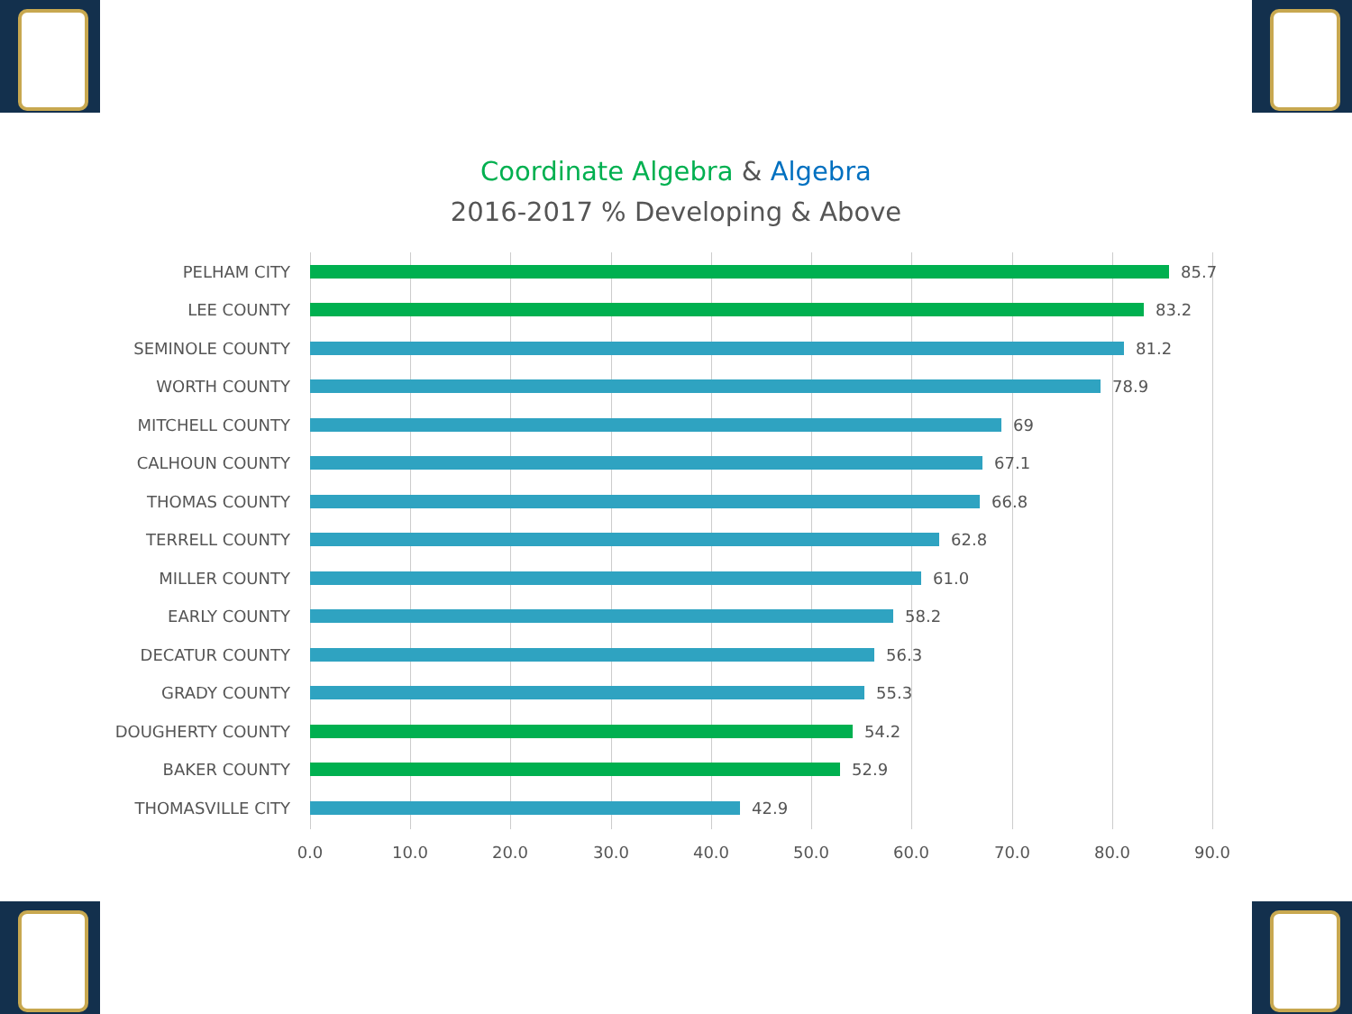Coordinate Algebra & Algebra
2016-2017 % Developing & Above
PELHAM CITY 85.7
LEE COUNTY 83.2
SEMINOLE COUNTY 81.2
WORTH COUNTY 78.9
MITCHELL COUNTY 69
CALHOUN COUNTY 67.1
THOMAS COUNTY 66.8
TERRELL COUNTY 62.8
MILLER COUNTY 61.0
EARLY COUNTY 58.2
DECATUR COUNTY 56.3
GRADY COUNTY 55.3
DOUGHERTY COUNTY 54.2
BAKER COUNTY 52.9
THOMASVILLE CITY 42.9
0.0 10.0 20.0 30.0 40.0 50.0 60.0 70.0 80.0 90.0